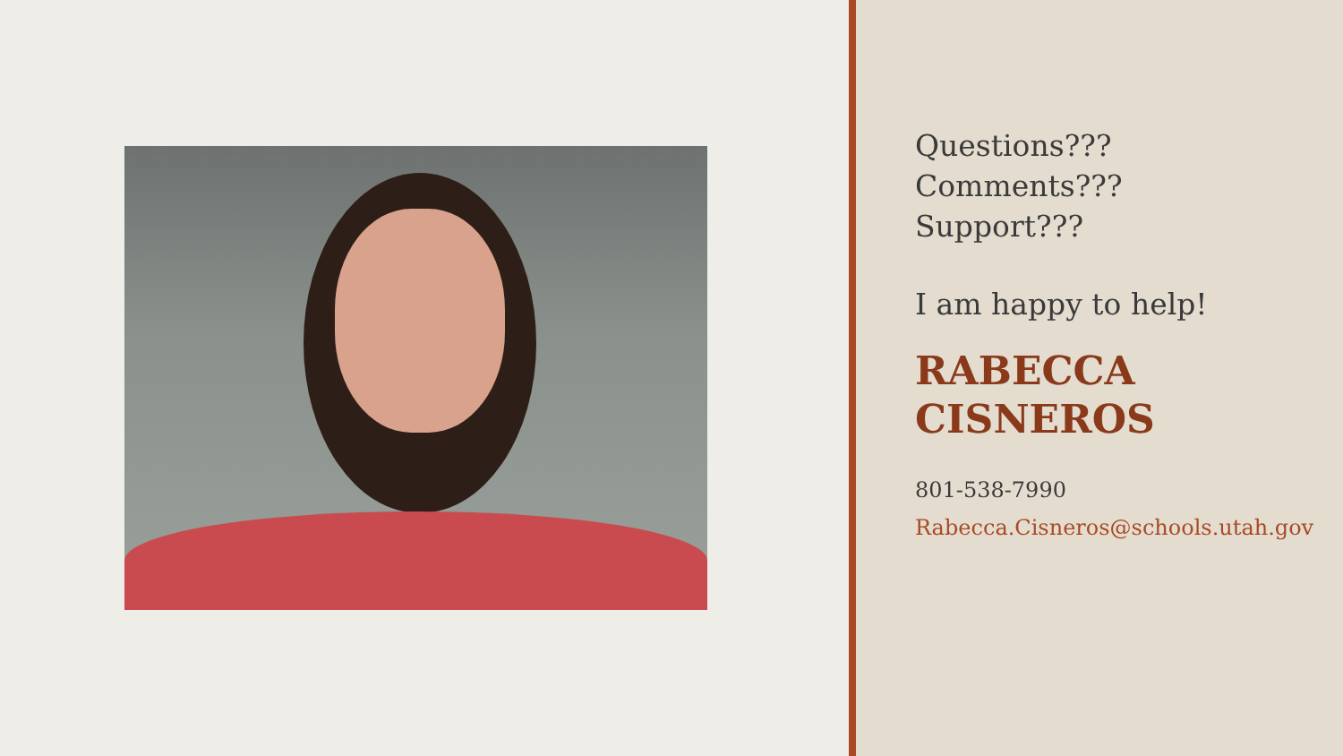Questions???
Comments???
Support???
I am happy to help!
RABECCA
CISNEROS
801-538-7990
Rabecca.Cisneros@schools.utah.gov